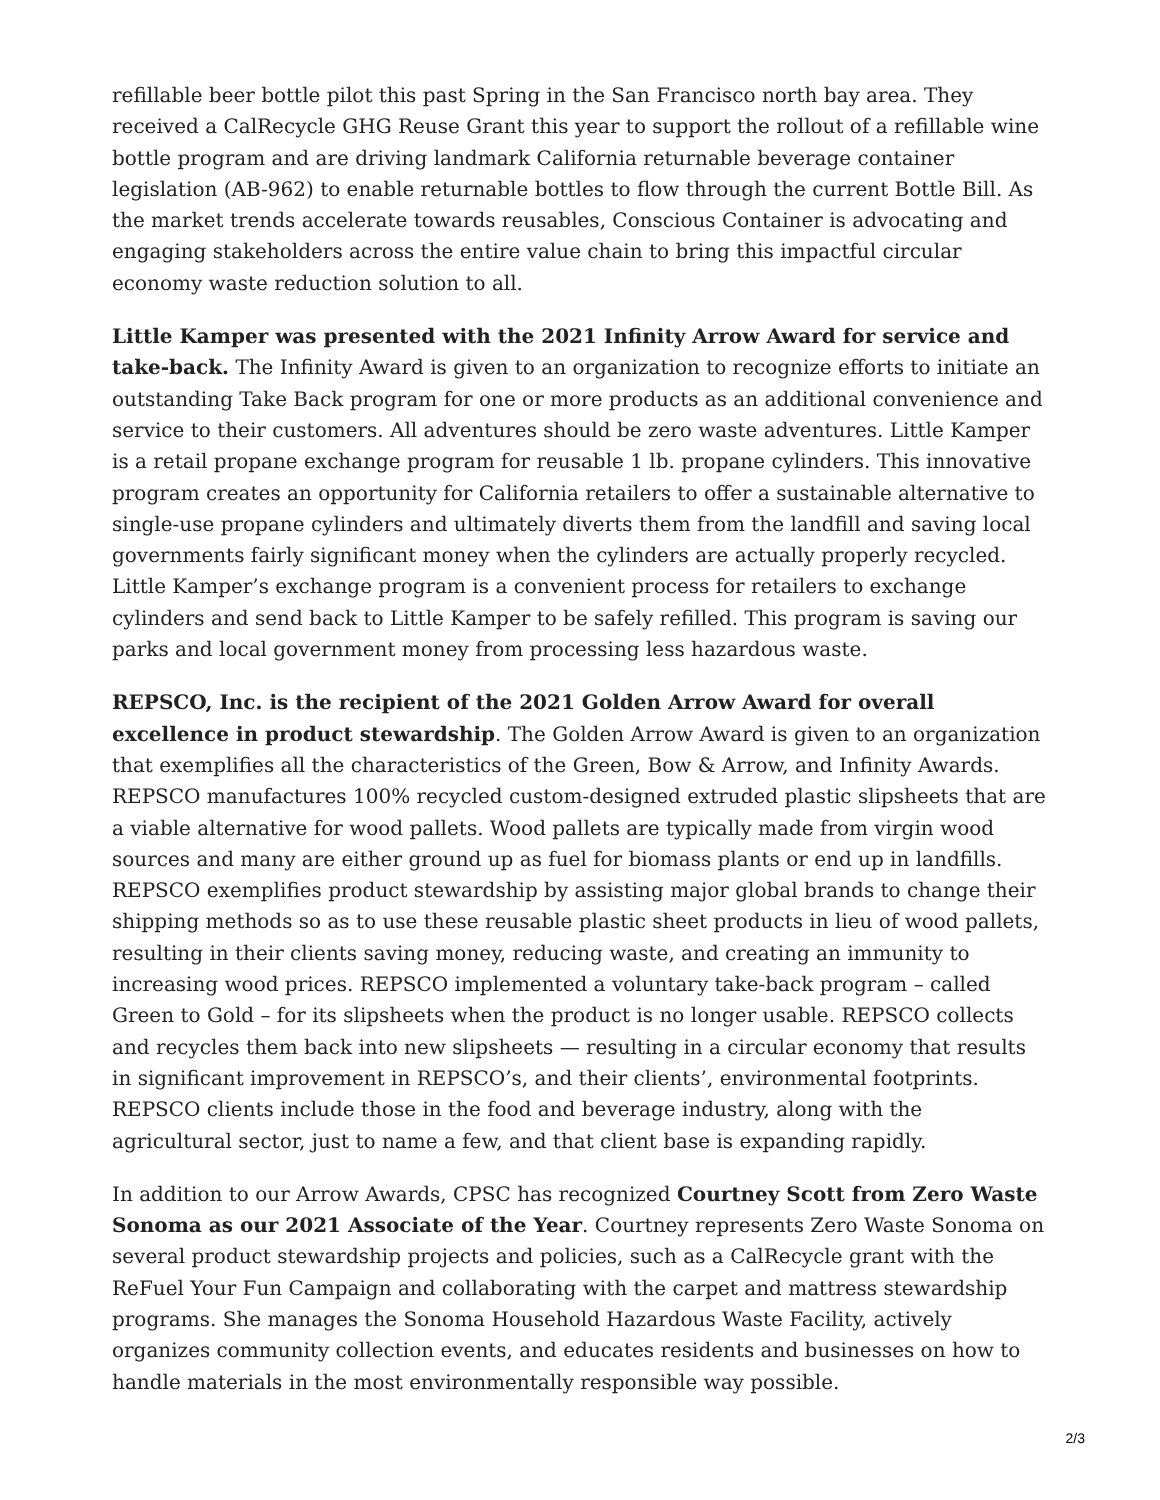refillable beer bottle pilot this past Spring in the San Francisco north bay area. They received a CalRecycle GHG Reuse Grant this year to support the rollout of a refillable wine bottle program and are driving landmark California returnable beverage container legislation (AB-962) to enable returnable bottles to flow through the current Bottle Bill. As the market trends accelerate towards reusables, Conscious Container is advocating and engaging stakeholders across the entire value chain to bring this impactful circular economy waste reduction solution to all.
Little Kamper was presented with the 2021 Infinity Arrow Award for service and take-back. The Infinity Award is given to an organization to recognize efforts to initiate an outstanding Take Back program for one or more products as an additional convenience and service to their customers. All adventures should be zero waste adventures. Little Kamper is a retail propane exchange program for reusable 1 lb. propane cylinders. This innovative program creates an opportunity for California retailers to offer a sustainable alternative to single-use propane cylinders and ultimately diverts them from the landfill and saving local governments fairly significant money when the cylinders are actually properly recycled. Little Kamper’s exchange program is a convenient process for retailers to exchange cylinders and send back to Little Kamper to be safely refilled. This program is saving our parks and local government money from processing less hazardous waste.
REPSCO, Inc. is the recipient of the 2021 Golden Arrow Award for overall excellence in product stewardship. The Golden Arrow Award is given to an organization that exemplifies all the characteristics of the Green, Bow & Arrow, and Infinity Awards. REPSCO manufactures 100% recycled custom-designed extruded plastic slipsheets that are a viable alternative for wood pallets. Wood pallets are typically made from virgin wood sources and many are either ground up as fuel for biomass plants or end up in landfills. REPSCO exemplifies product stewardship by assisting major global brands to change their shipping methods so as to use these reusable plastic sheet products in lieu of wood pallets, resulting in their clients saving money, reducing waste, and creating an immunity to increasing wood prices. REPSCO implemented a voluntary take-back program – called Green to Gold – for its slipsheets when the product is no longer usable. REPSCO collects and recycles them back into new slipsheets — resulting in a circular economy that results in significant improvement in REPSCO’s, and their clients’, environmental footprints. REPSCO clients include those in the food and beverage industry, along with the agricultural sector, just to name a few, and that client base is expanding rapidly.
In addition to our Arrow Awards, CPSC has recognized Courtney Scott from Zero Waste Sonoma as our 2021 Associate of the Year. Courtney represents Zero Waste Sonoma on several product stewardship projects and policies, such as a CalRecycle grant with the ReFuel Your Fun Campaign and collaborating with the carpet and mattress stewardship programs. She manages the Sonoma Household Hazardous Waste Facility, actively organizes community collection events, and educates residents and businesses on how to handle materials in the most environmentally responsible way possible.
2/3